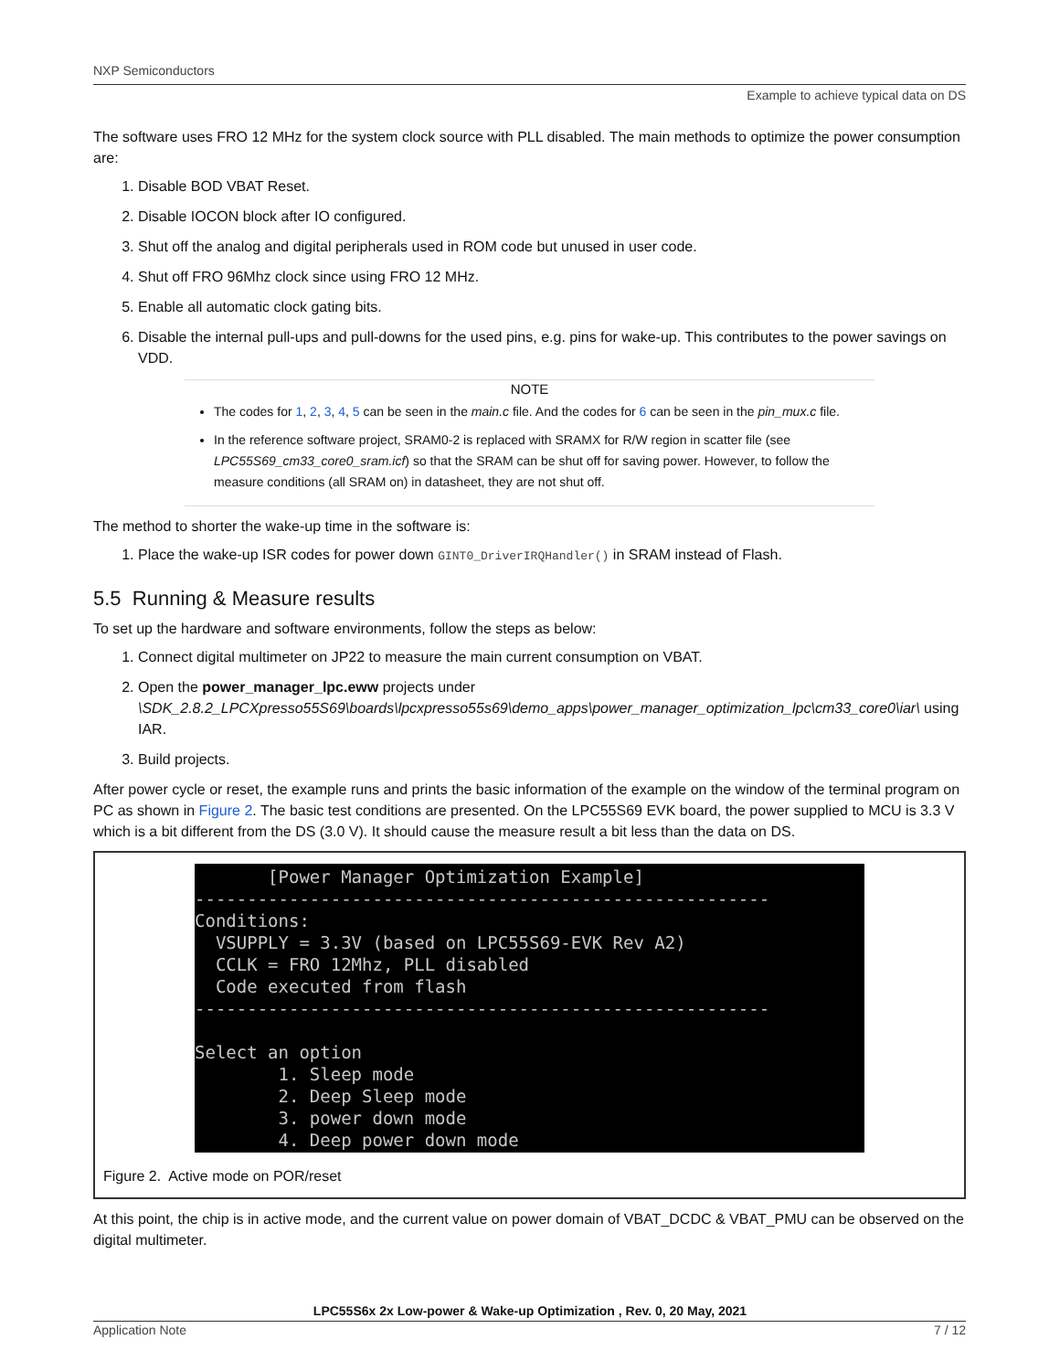NXP Semiconductors
Example to achieve typical data on DS
The software uses FRO 12 MHz for the system clock source with PLL disabled. The main methods to optimize the power consumption are:
1. Disable BOD VBAT Reset.
2. Disable IOCON block after IO configured.
3. Shut off the analog and digital peripherals used in ROM code but unused in user code.
4. Shut off FRO 96Mhz clock since using FRO 12 MHz.
5. Enable all automatic clock gating bits.
6. Disable the internal pull-ups and pull-downs for the used pins, e.g. pins for wake-up. This contributes to the power savings on VDD.
NOTE
The codes for 1, 2, 3, 4, 5 can be seen in the main.c file. And the codes for 6 can be seen in the pin_mux.c file.
In the reference software project, SRAM0-2 is replaced with SRAMX for R/W region in scatter file (see LPC55S69_cm33_core0_sram.icf) so that the SRAM can be shut off for saving power. However, to follow the measure conditions (all SRAM on) in datasheet, they are not shut off.
The method to shorter the wake-up time in the software is:
1. Place the wake-up ISR codes for power down GINT0_DriverIRQHandler() in SRAM instead of Flash.
5.5 Running & Measure results
To set up the hardware and software environments, follow the steps as below:
1. Connect digital multimeter on JP22 to measure the main current consumption on VBAT.
2. Open the power_manager_lpc.eww projects under \SDK_2.8.2_LPCXpresso55S69\boards\lpcxpresso55s69\demo_apps\power_manager_optimization_lpc\cm33_core0\iar\ using IAR.
3. Build projects.
After power cycle or reset, the example runs and prints the basic information of the example on the window of the terminal program on PC as shown in Figure 2. The basic test conditions are presented. On the LPC55S69 EVK board, the power supplied to MCU is 3.3 V which is a bit different from the DS (3.0 V). It should cause the measure result a bit less than the data on DS.
[Power Manager Optimization Example] ------------------------------------------------------- Conditions: VSUPPLY = 3.3V (based on LPC55S69-EVK Rev A2) CCLK = FRO 12Mhz, PLL disabled Code executed from flash ------------------------------------------------------- Select an option 1. Sleep mode 2. Deep Sleep mode 3. power down mode 4. Deep power down mode
Figure 2. Active mode on POR/reset
At this point, the chip is in active mode, and the current value on power domain of VBAT_DCDC & VBAT_PMU can be observed on the digital multimeter.
LPC55S6x 2x Low-power & Wake-up Optimization , Rev. 0, 20 May, 2021
Application Note 7 / 12